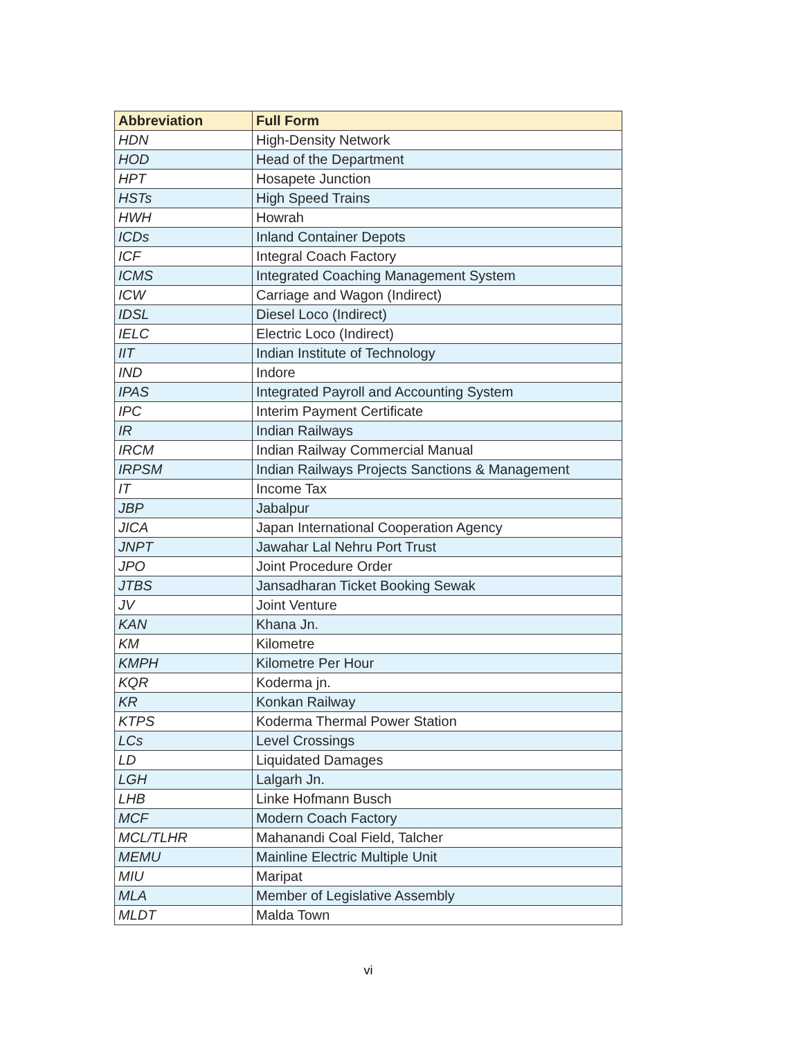| Abbreviation | Full Form |
| --- | --- |
| HDN | High-Density Network |
| HOD | Head of the Department |
| HPT | Hosapete Junction |
| HSTs | High Speed Trains |
| HWH | Howrah |
| ICDs | Inland Container Depots |
| ICF | Integral Coach Factory |
| ICMS | Integrated Coaching Management System |
| ICW | Carriage and Wagon (Indirect) |
| IDSL | Diesel Loco (Indirect) |
| IELC | Electric Loco (Indirect) |
| IIT | Indian Institute of Technology |
| IND | Indore |
| IPAS | Integrated Payroll and Accounting System |
| IPC | Interim Payment Certificate |
| IR | Indian Railways |
| IRCM | Indian Railway Commercial Manual |
| IRPSM | Indian Railways Projects Sanctions & Management |
| IT | Income Tax |
| JBP | Jabalpur |
| JICA | Japan International Cooperation Agency |
| JNPT | Jawahar Lal Nehru Port Trust |
| JPO | Joint Procedure Order |
| JTBS | Jansadharan Ticket Booking Sewak |
| JV | Joint Venture |
| KAN | Khana Jn. |
| KM | Kilometre |
| KMPH | Kilometre Per Hour |
| KQR | Koderma jn. |
| KR | Konkan Railway |
| KTPS | Koderma Thermal Power Station |
| LCs | Level Crossings |
| LD | Liquidated Damages |
| LGH | Lalgarh Jn. |
| LHB | Linke Hofmann Busch |
| MCF | Modern Coach Factory |
| MCL/TLHR | Mahanandi Coal Field, Talcher |
| MEMU | Mainline Electric Multiple Unit |
| MIU | Maripat |
| MLA | Member of Legislative Assembly |
| MLDT | Malda Town |
vi